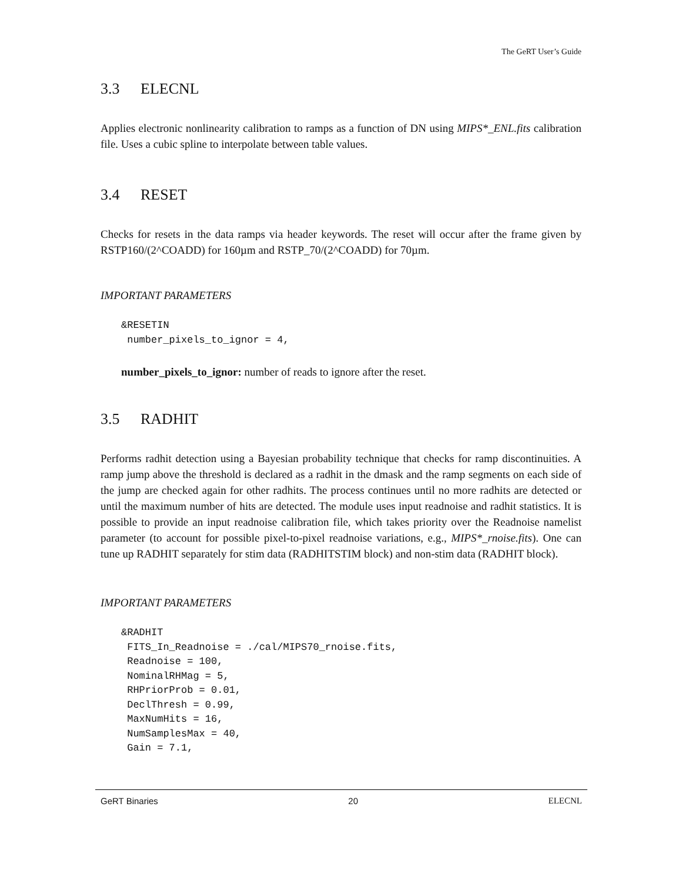The GeRT User’s Guide
3.3 ELECNL
Applies electronic nonlinearity calibration to ramps as a function of DN using MIPS*_ENL.fits calibration file. Uses a cubic spline to interpolate between table values.
3.4 RESET
Checks for resets in the data ramps via header keywords. The reset will occur after the frame given by RSTP160/(2^COADD) for 160µm and RSTP_70/(2^COADD) for 70µm.
IMPORTANT PARAMETERS
&RESETIN
 number_pixels_to_ignor = 4,
number_pixels_to_ignor: number of reads to ignore after the reset.
3.5 RADHIT
Performs radhit detection using a Bayesian probability technique that checks for ramp discontinuities. A ramp jump above the threshold is declared as a radhit in the dmask and the ramp segments on each side of the jump are checked again for other radhits. The process continues until no more radhits are detected or until the maximum number of hits are detected. The module uses input readnoise and radhit statistics. It is possible to provide an input readnoise calibration file, which takes priority over the Readnoise namelist parameter (to account for possible pixel-to-pixel readnoise variations, e.g., MIPS*_rnoise.fits). One can tune up RADHIT separately for stim data (RADHITSTIM block) and non-stim data (RADHIT block).
IMPORTANT PARAMETERS
&RADHIT
 FITS_In_Readnoise = ./cal/MIPS70_rnoise.fits,
 Readnoise = 100,
 NominalRHMag = 5,
 RHPriorProb = 0.01,
 DeclThresh = 0.99,
 MaxNumHits = 16,
 NumSamplesMax = 40,
 Gain = 7.1,
GeRT Binaries 20 ELECNL